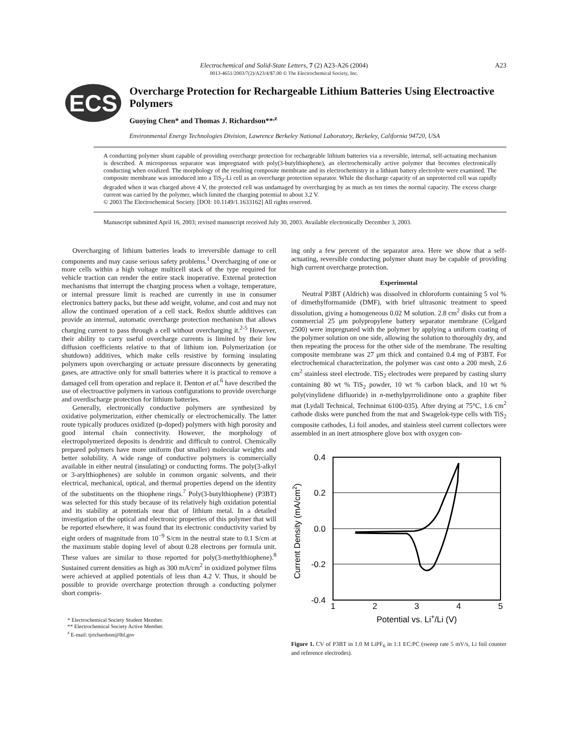Electrochemical and Solid-State Letters, 7 (2) A23-A26 (2004) A23
0013-4651/2003/7(2)/A23/4/$7.00 © The Electrochemical Society, Inc.
ECS
Overcharge Protection for Rechargeable Lithium Batteries Using Electroactive Polymers
Guoying Chen* and Thomas J. Richardson**<sup>,z</sup>
Environmental Energy Technologies Division, Lawrence Berkeley National Laboratory, Berkeley, California 94720, USA
A conducting polymer shunt capable of providing overcharge protection for rechargeable lithium batteries via a reversible, internal, self-actuating mechanism is described. A microporous separator was impregnated with poly(3-butylthiophene), an electrochemically active polymer that becomes electronically conducting when oxidized. The morphology of the resulting composite membrane and its electrochemistry in a lithium battery electrolyte were examined. The composite membrane was introduced into a TiS<sub>2</sub>-Li cell as an overcharge protection separator. While the discharge capacity of an unprotected cell was rapidly degraded when it was charged above 4 V, the protected cell was undamaged by overcharging by as much as ten times the normal capacity. The excess charge current was carried by the polymer, which limited the charging potential to about 3.2 V.
© 2003 The Electrochemical Society. [DOI: 10.1149/1.1633162] All rights reserved.
Manuscript submitted April 16, 2003; revised manuscript received July 30, 2003. Available electronically December 3, 2003.
Overcharging of lithium batteries leads to irreversible damage to cell components and may cause serious safety problems.<sup>1</sup> Overcharging of one or more cells within a high voltage multicell stack of the type required for vehicle traction can render the entire stack inoperative. External protection mechanisms that interrupt the charging process when a voltage, temperature, or internal pressure limit is reached are currently in use in consumer electronics battery packs, but these add weight, volume, and cost and may not allow the continued operation of a cell stack. Redox shuttle additives can provide an internal, automatic overcharge protection mechanism that allows charging current to pass through a cell without overcharging it.<sup>2-5</sup> However, their ability to carry useful overcharge currents is limited by their low diffusion coefficients relative to that of lithium ion. Polymerization (or shutdown) additives, which make cells resistive by forming insulating polymers upon overcharging or actuate pressure disconnects by generating gases, are attractive only for small batteries where it is practical to remove a damaged cell from operation and replace it. Denton et al.<sup>6</sup> have described the use of electroactive polymers in various configurations to provide overcharge and overdischarge protection for lithium batteries.
Generally, electronically conductive polymers are synthesized by oxidative polymerization, either chemically or electrochemically. The latter route typically produces oxidized (p-doped) polymers with high porosity and good internal chain connectivity. However, the morphology of electropolymerized deposits is dendritic and difficult to control. Chemically prepared polymers have more uniform (but smaller) molecular weights and better solubility. A wide range of conductive polymers is commercially available in either neutral (insulating) or conducting forms. The poly(3-alkyl or 3-arylthiophenes) are soluble in common organic solvents, and their electrical, mechanical, optical, and thermal properties depend on the identity of the substituents on the thiophene rings.<sup>7</sup> Poly(3-butylthiophene) (P3BT) was selected for this study because of its relatively high oxidation potential and its stability at potentials near that of lithium metal. In a detailed investigation of the optical and electronic properties of this polymer that will be reported elsewhere, it was found that its electronic conductivity varied by eight orders of magnitude from 10<sup>−9</sup> S/cm in the neutral state to 0.1 S/cm at the maximum stable doping level of about 0.28 electrons per formula unit. These values are similar to those reported for poly(3-methylthiophene).<sup>8</sup> Sustained current densities as high as 300 mA/cm<sup>2</sup> in oxidized polymer films were achieved at applied potentials of less than 4.2 V. Thus, it should be possible to provide overcharge protection through a conducting polymer short compris-
* Electrochemical Society Student Member.
** Electrochemical Society Active Member.
<sup>z</sup> E-mail: tjrichardson@lbl.gov
ing only a few percent of the separator area. Here we show that a self-actuating, reversible conducting polymer shunt may be capable of providing high current overcharge protection.
Experimental
Neutral P3BT (Aldrich) was dissolved in chloroform containing 5 vol % of dimethylformamide (DMF), with brief ultrasonic treatment to speed dissolution, giving a homogeneous 0.02 M solution. 2.8 cm<sup>2</sup> disks cut from a commercial 25 μm polypropylene battery separator membrane (Celgard 2500) were impregnated with the polymer by applying a uniform coating of the polymer solution on one side, allowing the solution to thoroughly dry, and then repeating the process for the other side of the membrane. The resulting composite membrane was 27 μm thick and contained 0.4 mg of P3BT. For electrochemical characterization, the polymer was cast onto a 200 mesh, 2.6 cm<sup>2</sup> stainless steel electrode. TiS<sub>2</sub> electrodes were prepared by casting slurry containing 80 wt % TiS<sub>2</sub> powder, 10 wt % carbon black, and 10 wt % poly(vinylidene difluoride) in n-methylpyrrolidinone onto a graphite fiber mat (Lydall Technical, Technimat 6100-035). After drying at 75°C, 1.6 cm<sup>2</sup> cathode disks were punched from the mat and Swagelok-type cells with TiS<sub>2</sub> composite cathodes, Li foil anodes, and stainless steel current collectors were assembled in an inert atmosphere glove box with oxygen con-
0.4
0.2
0.0
-0.2
-0.4
1
2
3
4
5
Potential vs. Li+/Li (V)
Current Density (mA/cm2)
Figure 1. CV of P3BT in 1.0 M LiPF<sub>6</sub> in 1:1 EC:PC (sweep rate 5 mV/s, Li foil counter and reference electrodes).